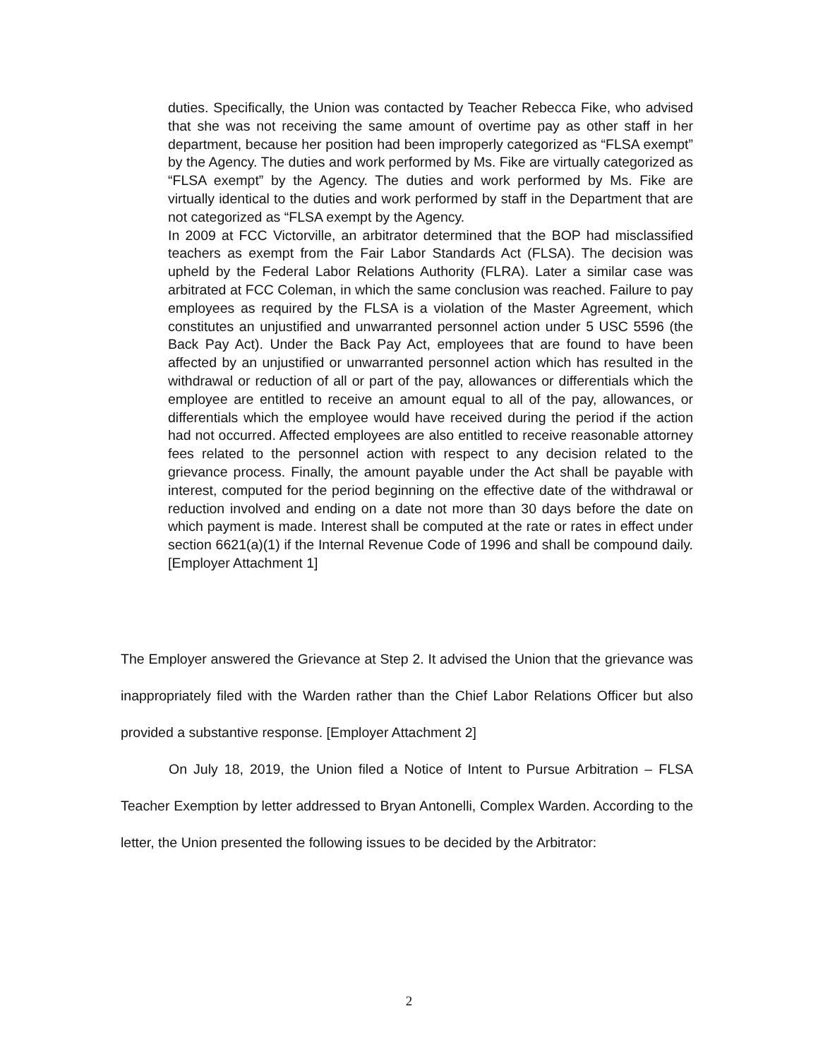duties. Specifically, the Union was contacted by Teacher Rebecca Fike, who advised that she was not receiving the same amount of overtime pay as other staff in her department, because her position had been improperly categorized as “FLSA exempt” by the Agency. The duties and work performed by Ms. Fike are virtually categorized as “FLSA exempt” by the Agency. The duties and work performed by Ms. Fike are virtually identical to the duties and work performed by staff in the Department that are not categorized as “FLSA exempt by the Agency.
In 2009 at FCC Victorville, an arbitrator determined that the BOP had misclassified teachers as exempt from the Fair Labor Standards Act (FLSA). The decision was upheld by the Federal Labor Relations Authority (FLRA). Later a similar case was arbitrated at FCC Coleman, in which the same conclusion was reached. Failure to pay employees as required by the FLSA is a violation of the Master Agreement, which constitutes an unjustified and unwarranted personnel action under 5 USC 5596 (the Back Pay Act). Under the Back Pay Act, employees that are found to have been affected by an unjustified or unwarranted personnel action which has resulted in the withdrawal or reduction of all or part of the pay, allowances or differentials which the employee are entitled to receive an amount equal to all of the pay, allowances, or differentials which the employee would have received during the period if the action had not occurred. Affected employees are also entitled to receive reasonable attorney fees related to the personnel action with respect to any decision related to the grievance process. Finally, the amount payable under the Act shall be payable with interest, computed for the period beginning on the effective date of the withdrawal or reduction involved and ending on a date not more than 30 days before the date on which payment is made. Interest shall be computed at the rate or rates in effect under section 6621(a)(1) if the Internal Revenue Code of 1996 and shall be compound daily. [Employer Attachment 1]
The Employer answered the Grievance at Step 2. It advised the Union that the grievance was inappropriately filed with the Warden rather than the Chief Labor Relations Officer but also provided a substantive response. [Employer Attachment 2]
On July 18, 2019, the Union filed a Notice of Intent to Pursue Arbitration – FLSA Teacher Exemption by letter addressed to Bryan Antonelli, Complex Warden. According to the letter, the Union presented the following issues to be decided by the Arbitrator:
2